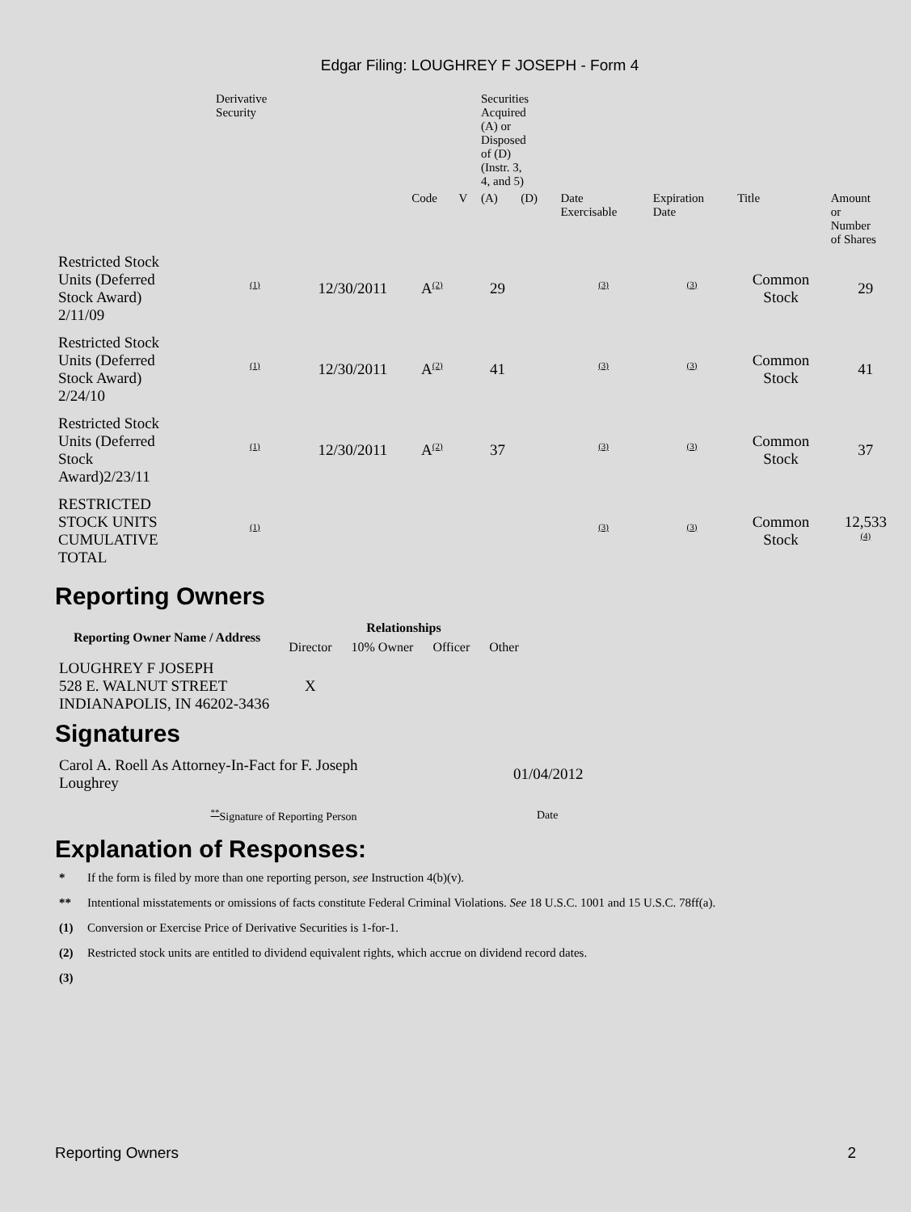Edgar Filing: LOUGHREY F JOSEPH - Form 4
| | Derivative Security | | | | Securities Acquired (A) or Disposed of (D) (Instr. 3, 4, and 5) | | | | | |
| --- | --- | --- | --- | --- | --- | --- | --- | --- | --- | --- |
| | | | Code | V | (A) | (D) | Date Exercisable | Expiration Date | Title | Amount or Number of Shares |
| Restricted Stock Units (Deferred Stock Award) 2/11/09 | <sup>(1)</sup> | 12/30/2011 | A<sup>(2)</sup> | | 29 | | <sup>(3)</sup> | <sup>(3)</sup> | Common Stock | 29 |
| Restricted Stock Units (Deferred Stock Award) 2/24/10 | <sup>(1)</sup> | 12/30/2011 | A<sup>(2)</sup> | | 41 | | <sup>(3)</sup> | <sup>(3)</sup> | Common Stock | 41 |
| Restricted Stock Units (Deferred Stock Award)2/23/11 | <sup>(1)</sup> | 12/30/2011 | A<sup>(2)</sup> | | 37 | | <sup>(3)</sup> | <sup>(3)</sup> | Common Stock | 37 |
| RESTRICTED STOCK UNITS CUMULATIVE TOTAL | <sup>(1)</sup> | | | | | | <sup>(3)</sup> | <sup>(3)</sup> | Common Stock | 12,533 <sup>(4)</sup> |
Reporting Owners
| Reporting Owner Name / Address | Relationships | | | |
| --- | --- | --- | --- | --- |
| | Director | 10% Owner | Officer | Other |
| LOUGHREY F JOSEPH 528 E. WALNUT STREET INDIANAPOLIS, IN 46202-3436 | X | | | |
Signatures
| Carol A. Roell As Attorney-In-Fact for F. Joseph Loughrey | 01/04/2012 |
| <sup>**</sup> Signature of Reporting Person | Date |
Explanation of Responses:
* If the form is filed by more than one reporting person, see Instruction 4(b)(v).
** Intentional misstatements or omissions of facts constitute Federal Criminal Violations. See 18 U.S.C. 1001 and 15 U.S.C. 78ff(a).
(1) Conversion or Exercise Price of Derivative Securities is 1-for-1.
(2) Restricted stock units are entitled to dividend equivalent rights, which accrue on dividend record dates.
(3)
Reporting Owners 2